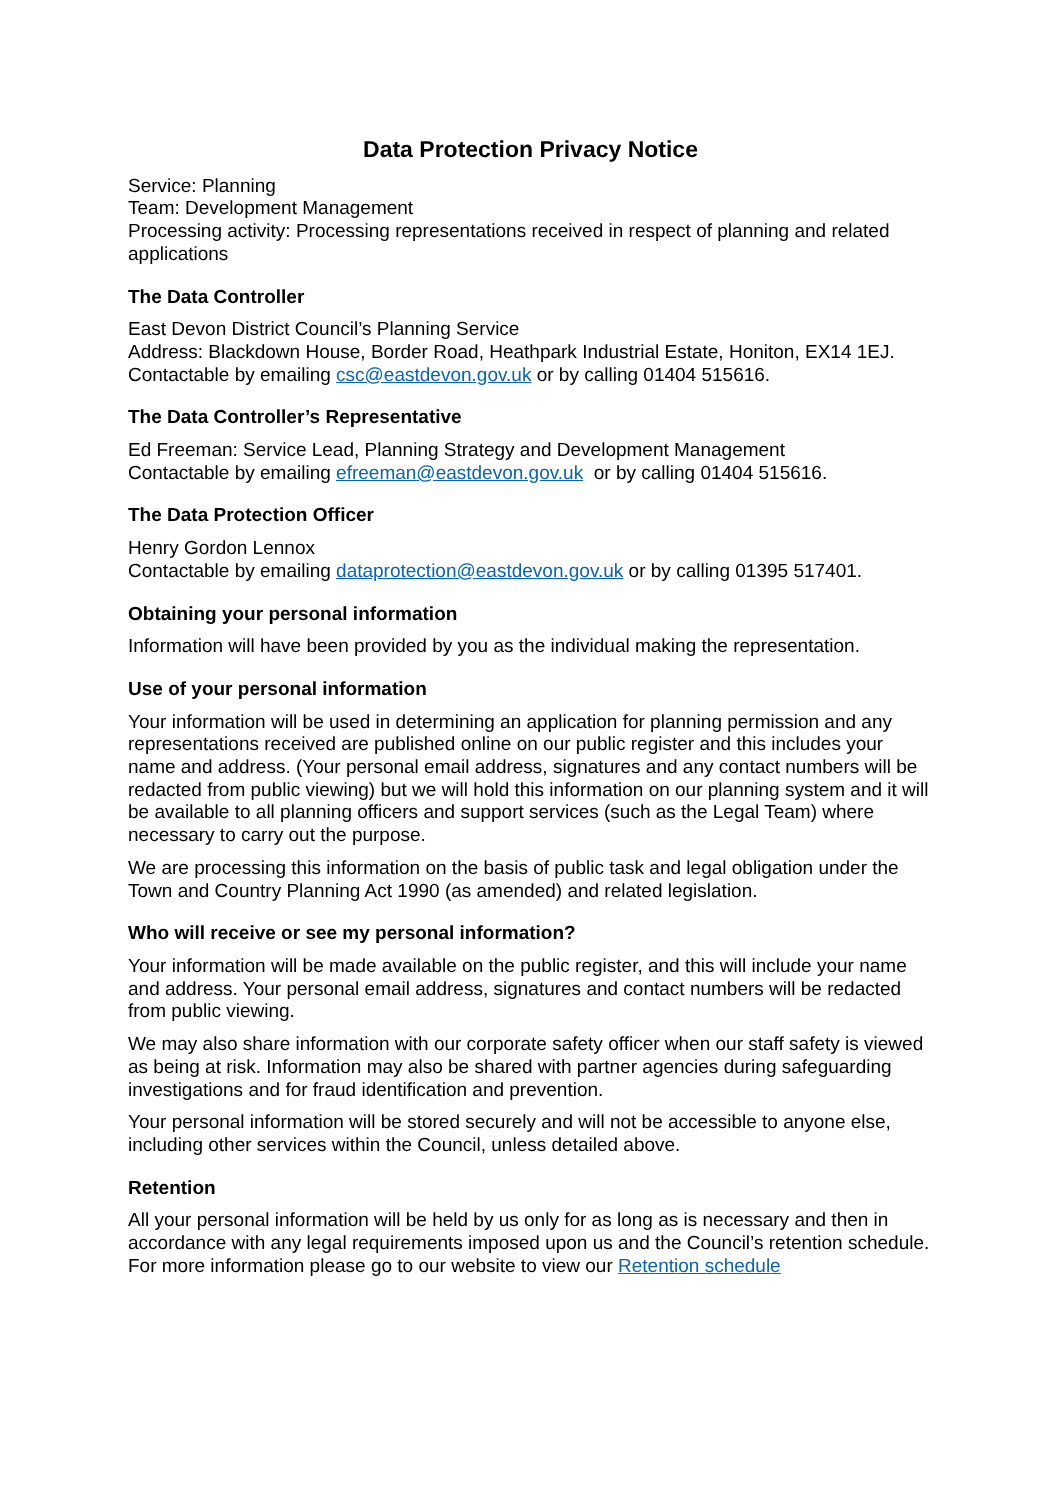Data Protection Privacy Notice
Service: Planning
Team: Development Management
Processing activity: Processing representations received in respect of planning and related applications
The Data Controller
East Devon District Council’s Planning Service
Address: Blackdown House, Border Road, Heathpark Industrial Estate, Honiton, EX14 1EJ.
Contactable by emailing csc@eastdevon.gov.uk or by calling 01404 515616.
The Data Controller’s Representative
Ed Freeman: Service Lead, Planning Strategy and Development Management
Contactable by emailing efreeman@eastdevon.gov.uk or by calling 01404 515616.
The Data Protection Officer
Henry Gordon Lennox
Contactable by emailing dataprotection@eastdevon.gov.uk or by calling 01395 517401.
Obtaining your personal information
Information will have been provided by you as the individual making the representation.
Use of your personal information
Your information will be used in determining an application for planning permission and any representations received are published online on our public register and this includes your name and address. (Your personal email address, signatures and any contact numbers will be redacted from public viewing) but we will hold this information on our planning system and it will be available to all planning officers and support services (such as the Legal Team) where necessary to carry out the purpose.
We are processing this information on the basis of public task and legal obligation under the Town and Country Planning Act 1990 (as amended) and related legislation.
Who will receive or see my personal information?
Your information will be made available on the public register, and this will include your name and address. Your personal email address, signatures and contact numbers will be redacted from public viewing.
We may also share information with our corporate safety officer when our staff safety is viewed as being at risk. Information may also be shared with partner agencies during safeguarding investigations and for fraud identification and prevention.
Your personal information will be stored securely and will not be accessible to anyone else, including other services within the Council, unless detailed above.
Retention
All your personal information will be held by us only for as long as is necessary and then in accordance with any legal requirements imposed upon us and the Council’s retention schedule. For more information please go to our website to view our Retention schedule